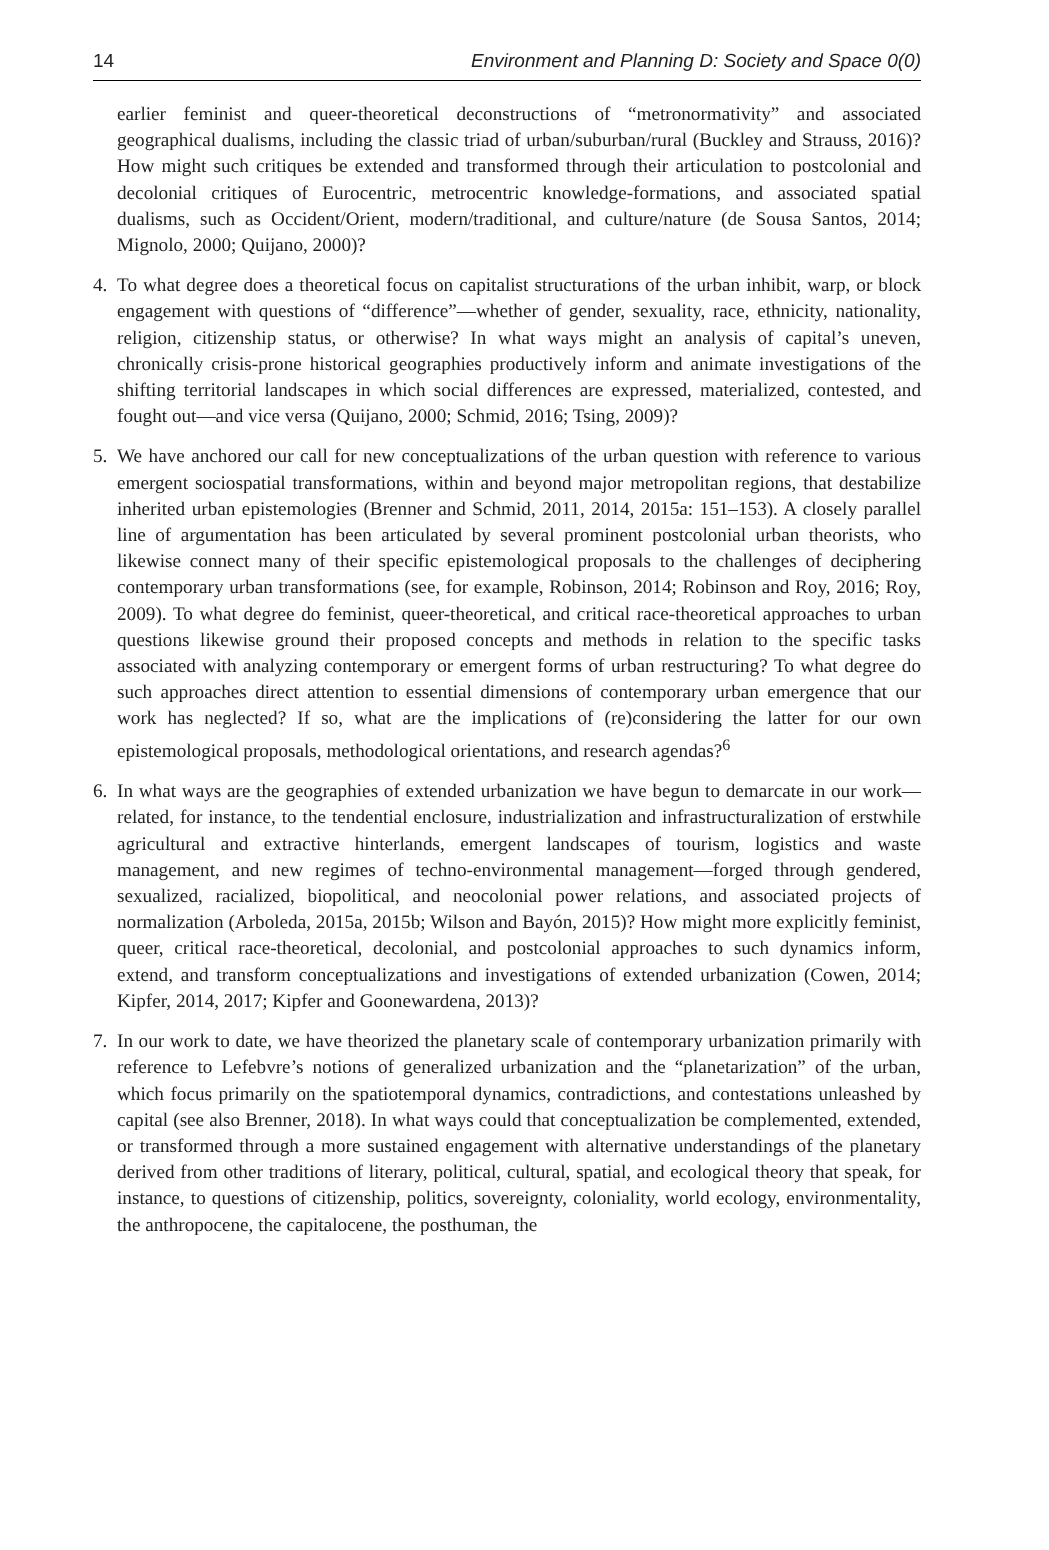14 Environment and Planning D: Society and Space 0(0)
earlier feminist and queer-theoretical deconstructions of “metronormativity” and associated geographical dualisms, including the classic triad of urban/suburban/rural (Buckley and Strauss, 2016)? How might such critiques be extended and transformed through their articulation to postcolonial and decolonial critiques of Eurocentric, metrocentric knowledge-formations, and associated spatial dualisms, such as Occident/Orient, modern/traditional, and culture/nature (de Sousa Santos, 2014; Mignolo, 2000; Quijano, 2000)?
4. To what degree does a theoretical focus on capitalist structurations of the urban inhibit, warp, or block engagement with questions of “difference”—whether of gender, sexuality, race, ethnicity, nationality, religion, citizenship status, or otherwise? In what ways might an analysis of capital’s uneven, chronically crisis-prone historical geographies productively inform and animate investigations of the shifting territorial landscapes in which social differences are expressed, materialized, contested, and fought out—and vice versa (Quijano, 2000; Schmid, 2016; Tsing, 2009)?
5. We have anchored our call for new conceptualizations of the urban question with reference to various emergent sociospatial transformations, within and beyond major metropolitan regions, that destabilize inherited urban epistemologies (Brenner and Schmid, 2011, 2014, 2015a: 151–153). A closely parallel line of argumentation has been articulated by several prominent postcolonial urban theorists, who likewise connect many of their specific epistemological proposals to the challenges of deciphering contemporary urban transformations (see, for example, Robinson, 2014; Robinson and Roy, 2016; Roy, 2009). To what degree do feminist, queer-theoretical, and critical race-theoretical approaches to urban questions likewise ground their proposed concepts and methods in relation to the specific tasks associated with analyzing contemporary or emergent forms of urban restructuring? To what degree do such approaches direct attention to essential dimensions of contemporary urban emergence that our work has neglected? If so, what are the implications of (re)considering the latter for our own epistemological proposals, methodological orientations, and research agendas?<sup>6</sup>
6. In what ways are the geographies of extended urbanization we have begun to demarcate in our work—related, for instance, to the tendential enclosure, industrialization and infrastructuralization of erstwhile agricultural and extractive hinterlands, emergent landscapes of tourism, logistics and waste management, and new regimes of techno-environmental management—forged through gendered, sexualized, racialized, biopolitical, and neocolonial power relations, and associated projects of normalization (Arboleda, 2015a, 2015b; Wilson and Bayón, 2015)? How might more explicitly feminist, queer, critical race-theoretical, decolonial, and postcolonial approaches to such dynamics inform, extend, and transform conceptualizations and investigations of extended urbanization (Cowen, 2014; Kipfer, 2014, 2017; Kipfer and Goonewardena, 2013)?
7. In our work to date, we have theorized the planetary scale of contemporary urbanization primarily with reference to Lefebvre’s notions of generalized urbanization and the “planetarization” of the urban, which focus primarily on the spatiotemporal dynamics, contradictions, and contestations unleashed by capital (see also Brenner, 2018). In what ways could that conceptualization be complemented, extended, or transformed through a more sustained engagement with alternative understandings of the planetary derived from other traditions of literary, political, cultural, spatial, and ecological theory that speak, for instance, to questions of citizenship, politics, sovereignty, coloniality, world ecology, environmentality, the anthropocene, the capitalocene, the posthuman, the